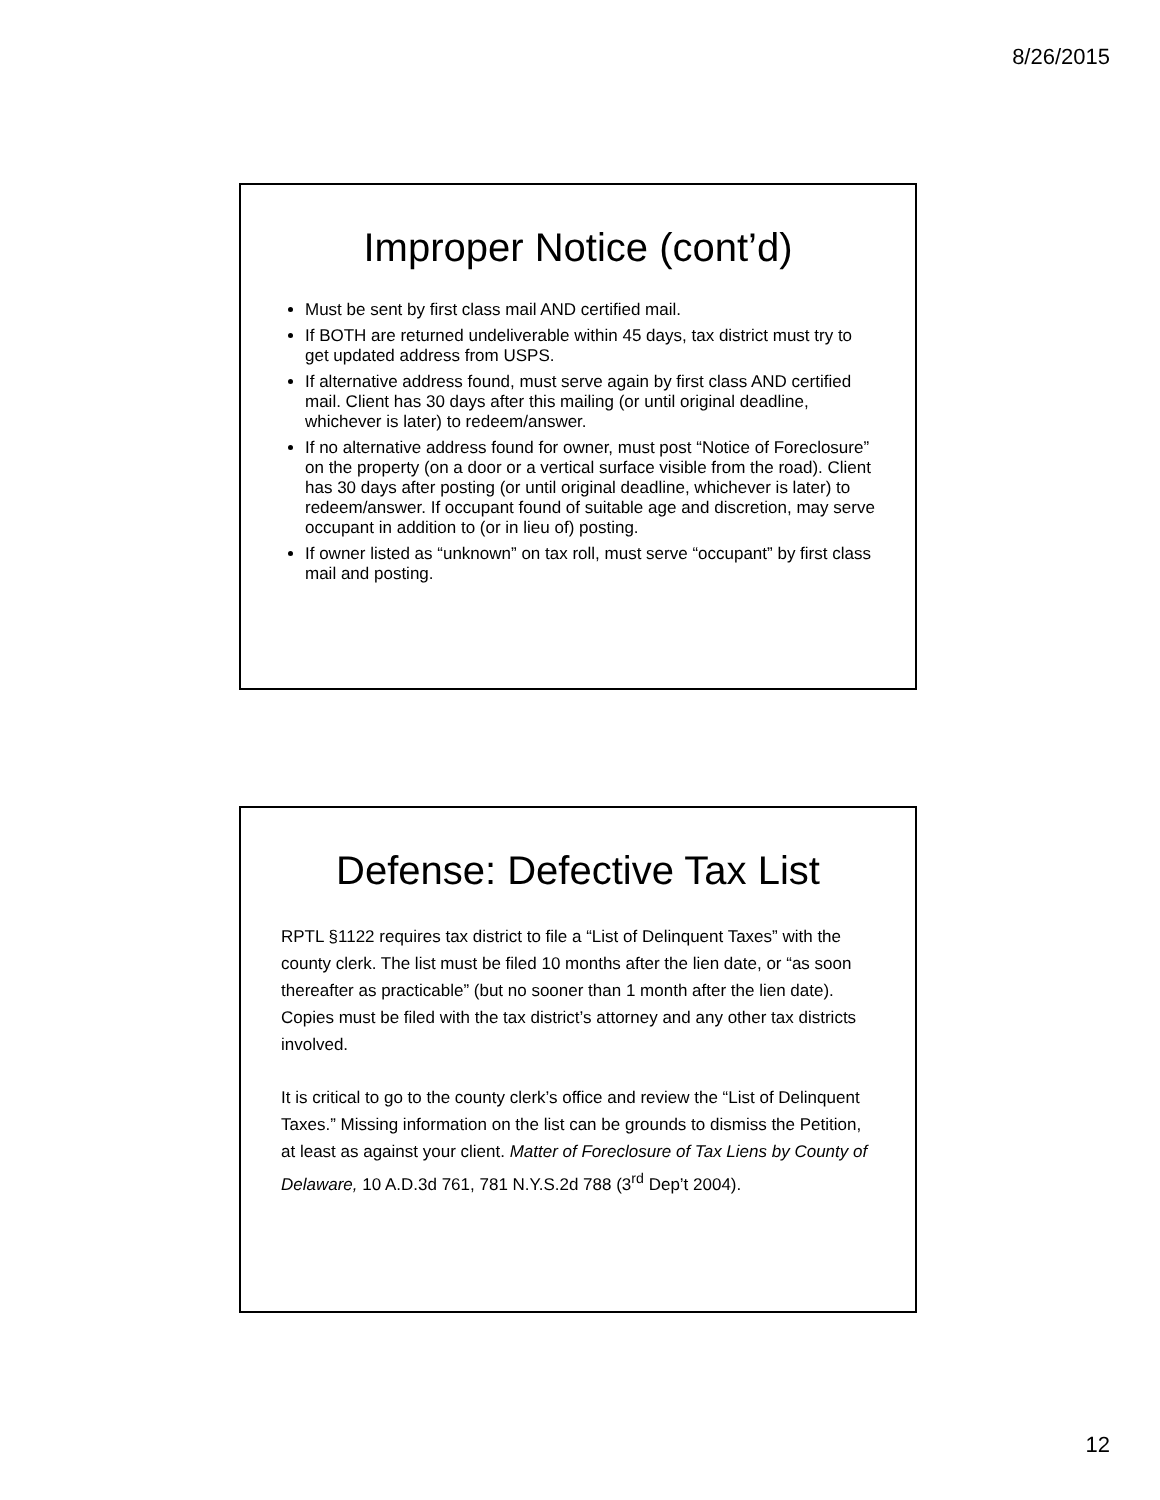8/26/2015
Improper Notice (cont’d)
Must be sent by first class mail AND certified mail.
If BOTH are returned undeliverable within 45 days, tax district must try to get updated address from USPS.
If alternative address found, must serve again by first class AND certified mail. Client has 30 days after this mailing (or until original deadline, whichever is later) to redeem/answer.
If no alternative address found for owner, must post “Notice of Foreclosure” on the property (on a door or a vertical surface visible from the road). Client has 30 days after posting (or until original deadline, whichever is later) to redeem/answer. If occupant found of suitable age and discretion, may serve occupant in addition to (or in lieu of) posting.
If owner listed as “unknown” on tax roll, must serve “occupant” by first class mail and posting.
Defense: Defective Tax List
RPTL §1122 requires tax district to file a “List of Delinquent Taxes” with the county clerk. The list must be filed 10 months after the lien date, or “as soon thereafter as practicable” (but no sooner than 1 month after the lien date). Copies must be filed with the tax district’s attorney and any other tax districts involved.
It is critical to go to the county clerk’s office and review the “List of Delinquent Taxes.” Missing information on the list can be grounds to dismiss the Petition, at least as against your client. Matter of Foreclosure of Tax Liens by County of Delaware, 10 A.D.3d 761, 781 N.Y.S.2d 788 (3<sup>rd</sup> Dep’t 2004).
12